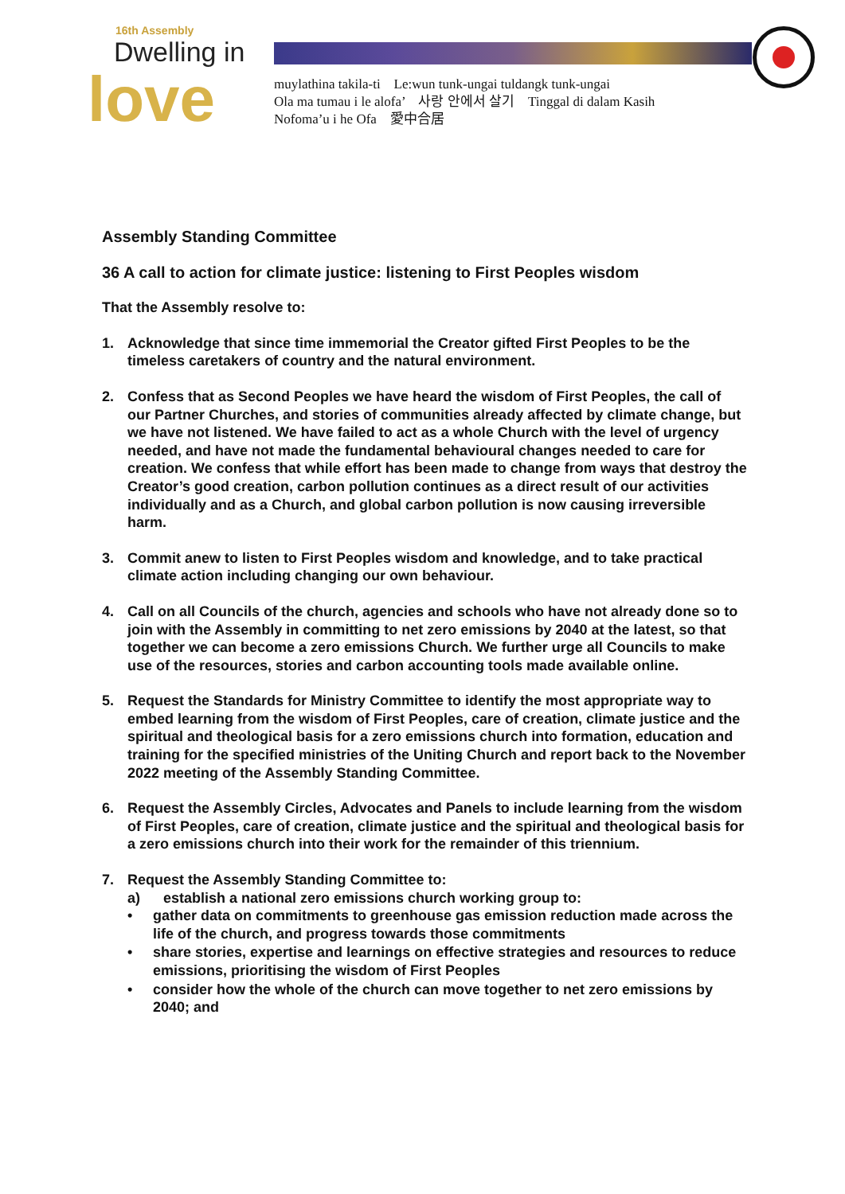16th Assembly
Dwelling in
love
muylathina takila-ti Le:wun tunk-ungai tuldangk tunk-ungai
Ola ma tumau i le alofa’ 사랑 안에서 살기 Tinggal di dalam Kasih
Nofoma’u i he Ofa 愛中合居
Assembly Standing Committee
36 A call to action for climate justice: listening to First Peoples wisdom
That the Assembly resolve to:
1. Acknowledge that since time immemorial the Creator gifted First Peoples to be the timeless caretakers of country and the natural environment.
2. Confess that as Second Peoples we have heard the wisdom of First Peoples, the call of our Partner Churches, and stories of communities already affected by climate change, but we have not listened. We have failed to act as a whole Church with the level of urgency needed, and have not made the fundamental behavioural changes needed to care for creation. We confess that while effort has been made to change from ways that destroy the Creator’s good creation, carbon pollution continues as a direct result of our activities individually and as a Church, and global carbon pollution is now causing irreversible harm.
3. Commit anew to listen to First Peoples wisdom and knowledge, and to take practical climate action including changing our own behaviour.
4. Call on all Councils of the church, agencies and schools who have not already done so to join with the Assembly in committing to net zero emissions by 2040 at the latest, so that together we can become a zero emissions Church. We further urge all Councils to make use of the resources, stories and carbon accounting tools made available online.
5. Request the Standards for Ministry Committee to identify the most appropriate way to embed learning from the wisdom of First Peoples, care of creation, climate justice and the spiritual and theological basis for a zero emissions church into formation, education and training for the specified ministries of the Uniting Church and report back to the November 2022 meeting of the Assembly Standing Committee.
6. Request the Assembly Circles, Advocates and Panels to include learning from the wisdom of First Peoples, care of creation, climate justice and the spiritual and theological basis for a zero emissions church into their work for the remainder of this triennium.
7. Request the Assembly Standing Committee to:
a) establish a national zero emissions church working group to:
• gather data on commitments to greenhouse gas emission reduction made across the life of the church, and progress towards those commitments
• share stories, expertise and learnings on effective strategies and resources to reduce emissions, prioritising the wisdom of First Peoples
• consider how the whole of the church can move together to net zero emissions by 2040; and